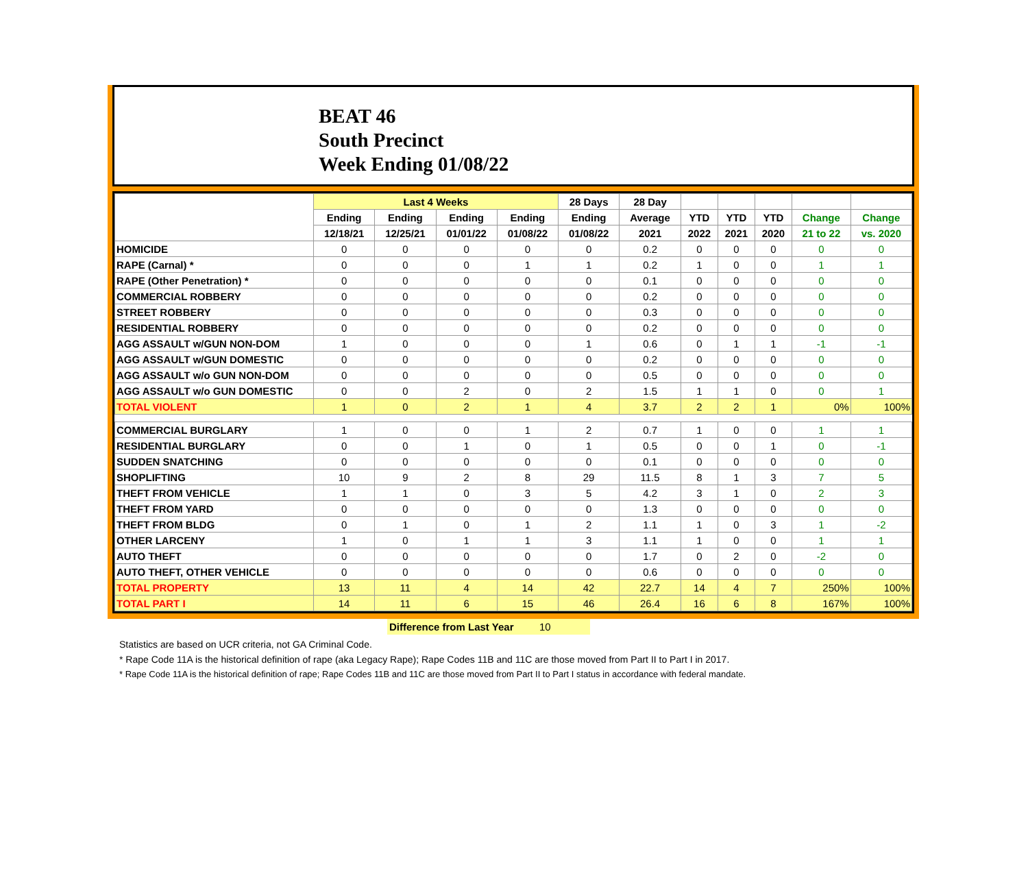BEAT 46
South Precinct
Week Ending 01/08/22
| | Last 4 Weeks | | | | 28 Days | 28 Day | | | | | |
| --- | --- | --- | --- | --- | --- | --- | --- | --- | --- | --- | --- |
| | Ending | Ending | Ending | Ending | Ending | Average | YTD | YTD | YTD | Change | Change |
| | 12/18/21 | 12/25/21 | 01/01/22 | 01/08/22 | 01/08/22 | 2021 | 2022 | 2021 | 2020 | 21 to 22 | vs. 2020 |
| HOMICIDE | 0 | 0 | 0 | 0 | 0 | 0.2 | 0 | 0 | 0 | 0 | 0 |
| RAPE (Carnal) * | 0 | 0 | 0 | 1 | 1 | 0.2 | 1 | 0 | 0 | 1 | 1 |
| RAPE (Other Penetration) * | 0 | 0 | 0 | 0 | 0 | 0.1 | 0 | 0 | 0 | 0 | 0 |
| COMMERCIAL ROBBERY | 0 | 0 | 0 | 0 | 0 | 0.2 | 0 | 0 | 0 | 0 | 0 |
| STREET ROBBERY | 0 | 0 | 0 | 0 | 0 | 0.3 | 0 | 0 | 0 | 0 | 0 |
| RESIDENTIAL ROBBERY | 0 | 0 | 0 | 0 | 0 | 0.2 | 0 | 0 | 0 | 0 | 0 |
| AGG ASSAULT w/GUN NON-DOM | 1 | 0 | 0 | 0 | 1 | 0.6 | 0 | 1 | 1 | -1 | -1 |
| AGG ASSAULT w/GUN DOMESTIC | 0 | 0 | 0 | 0 | 0 | 0.2 | 0 | 0 | 0 | 0 | 0 |
| AGG ASSAULT w/o GUN NON-DOM | 0 | 0 | 0 | 0 | 0 | 0.5 | 0 | 0 | 0 | 0 | 0 |
| AGG ASSAULT w/o GUN DOMESTIC | 0 | 0 | 2 | 0 | 2 | 1.5 | 1 | 1 | 0 | 0 | 1 |
| TOTAL VIOLENT | 1 | 0 | 2 | 1 | 4 | 3.7 | 2 | 2 | 1 | 0% | 100% |
| COMMERCIAL BURGLARY | 1 | 0 | 0 | 1 | 2 | 0.7 | 1 | 0 | 0 | 1 | 1 |
| RESIDENTIAL BURGLARY | 0 | 0 | 1 | 0 | 1 | 0.5 | 0 | 0 | 1 | 0 | -1 |
| SUDDEN SNATCHING | 0 | 0 | 0 | 0 | 0 | 0.1 | 0 | 0 | 0 | 0 | 0 |
| SHOPLIFTING | 10 | 9 | 2 | 8 | 29 | 11.5 | 8 | 1 | 3 | 7 | 5 |
| THEFT FROM VEHICLE | 1 | 1 | 0 | 3 | 5 | 4.2 | 3 | 1 | 0 | 2 | 3 |
| THEFT FROM YARD | 0 | 0 | 0 | 0 | 0 | 1.3 | 0 | 0 | 0 | 0 | 0 |
| THEFT FROM BLDG | 0 | 1 | 0 | 1 | 2 | 1.1 | 1 | 0 | 3 | 1 | -2 |
| OTHER LARCENY | 1 | 0 | 1 | 1 | 3 | 1.1 | 1 | 0 | 0 | 1 | 1 |
| AUTO THEFT | 0 | 0 | 0 | 0 | 0 | 1.7 | 0 | 2 | 0 | -2 | 0 |
| AUTO THEFT, OTHER VEHICLE | 0 | 0 | 0 | 0 | 0 | 0.6 | 0 | 0 | 0 | 0 | 0 |
| TOTAL PROPERTY | 13 | 11 | 4 | 14 | 42 | 22.7 | 14 | 4 | 7 | 250% | 100% |
| TOTAL PART I | 14 | 11 | 6 | 15 | 46 | 26.4 | 16 | 6 | 8 | 167% | 100% |
Difference from Last Year 10
Statistics are based on UCR criteria, not GA Criminal Code.
* Rape Code 11A is the historical definition of rape (aka Legacy Rape); Rape Codes 11B and 11C are those moved from Part II to Part I in 2017.
* Rape Code 11A is the historical definition of rape; Rape Codes 11B and 11C are those moved from Part II to Part I status in accordance with federal mandate.